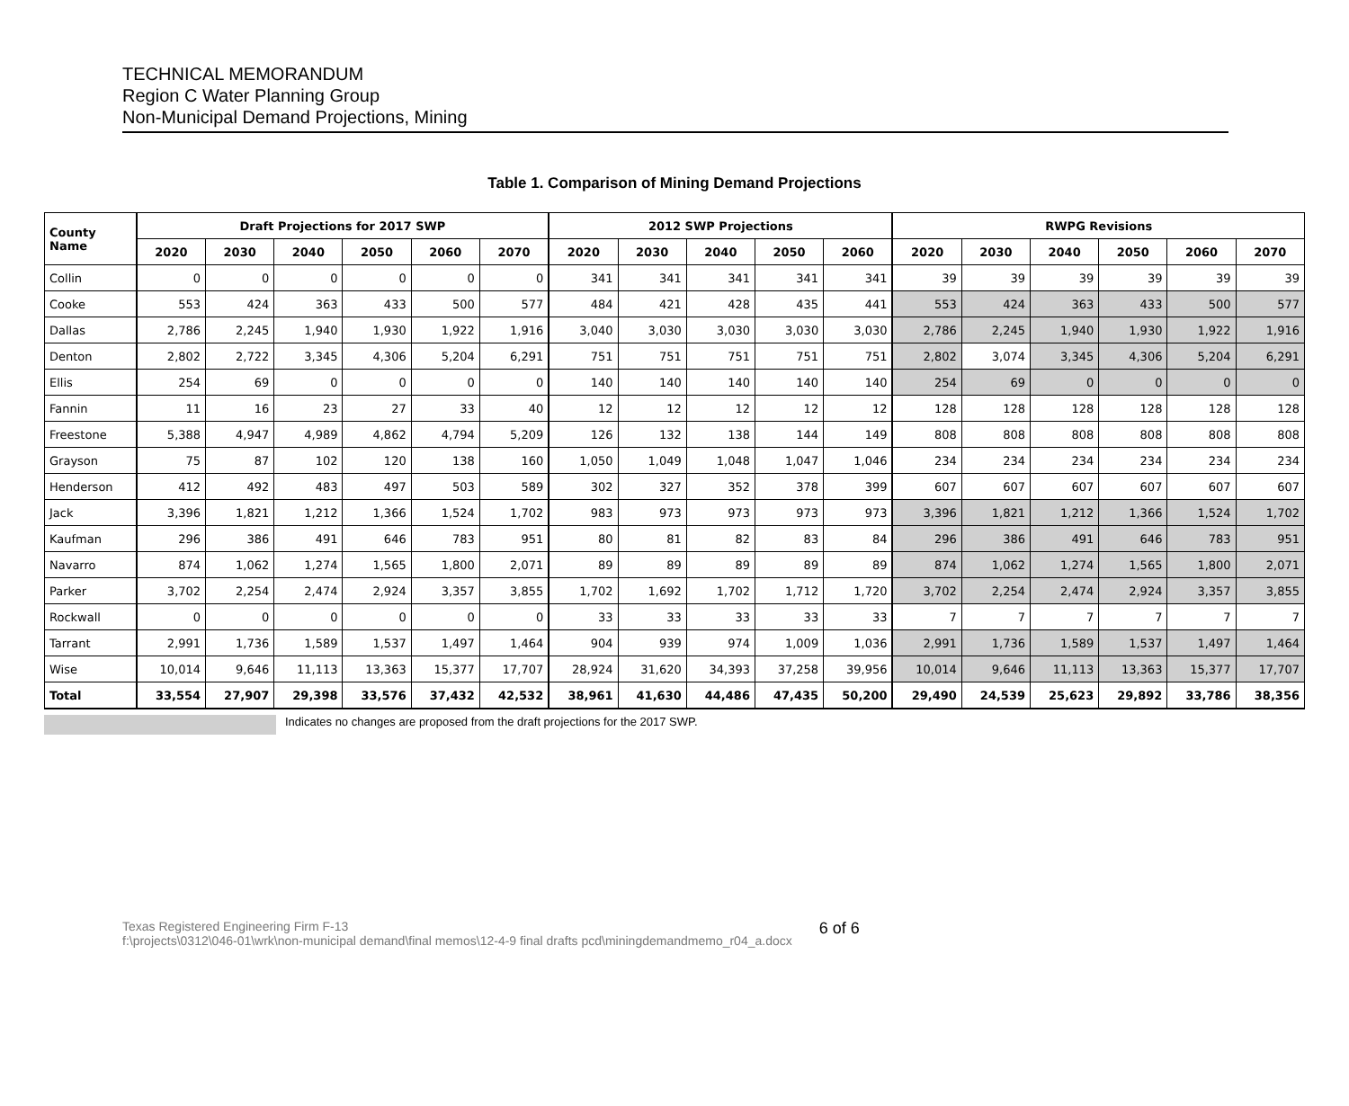TECHNICAL MEMORANDUM
Region C Water Planning Group
Non-Municipal Demand Projections, Mining
Table 1. Comparison of Mining Demand Projections
| County Name | Draft Projections for 2017 SWP | | | | | | 2012 SWP Projections | | | | | RWPG Revisions | | | | | |
| --- | --- | --- | --- | --- | --- | --- | --- | --- | --- | --- | --- | --- | --- | --- | --- | --- | --- |
| | 2020 | 2030 | 2040 | 2050 | 2060 | 2070 | 2020 | 2030 | 2040 | 2050 | 2060 | 2020 | 2030 | 2040 | 2050 | 2060 | 2070 |
| Collin | 0 | 0 | 0 | 0 | 0 | 0 | 341 | 341 | 341 | 341 | 341 | 39 | 39 | 39 | 39 | 39 | 39 |
| Cooke | 553 | 424 | 363 | 433 | 500 | 577 | 484 | 421 | 428 | 435 | 441 | 553 | 424 | 363 | 433 | 500 | 577 |
| Dallas | 2,786 | 2,245 | 1,940 | 1,930 | 1,922 | 1,916 | 3,040 | 3,030 | 3,030 | 3,030 | 3,030 | 2,786 | 2,245 | 1,940 | 1,930 | 1,922 | 1,916 |
| Denton | 2,802 | 2,722 | 3,345 | 4,306 | 5,204 | 6,291 | 751 | 751 | 751 | 751 | 751 | 2,802 | 3,074 | 3,345 | 4,306 | 5,204 | 6,291 |
| Ellis | 254 | 69 | 0 | 0 | 0 | 0 | 140 | 140 | 140 | 140 | 140 | 254 | 69 | 0 | 0 | 0 | 0 |
| Fannin | 11 | 16 | 23 | 27 | 33 | 40 | 12 | 12 | 12 | 12 | 12 | 128 | 128 | 128 | 128 | 128 | 128 |
| Freestone | 5,388 | 4,947 | 4,989 | 4,862 | 4,794 | 5,209 | 126 | 132 | 138 | 144 | 149 | 808 | 808 | 808 | 808 | 808 | 808 |
| Grayson | 75 | 87 | 102 | 120 | 138 | 160 | 1,050 | 1,049 | 1,048 | 1,047 | 1,046 | 234 | 234 | 234 | 234 | 234 | 234 |
| Henderson | 412 | 492 | 483 | 497 | 503 | 589 | 302 | 327 | 352 | 378 | 399 | 607 | 607 | 607 | 607 | 607 | 607 |
| Jack | 3,396 | 1,821 | 1,212 | 1,366 | 1,524 | 1,702 | 983 | 973 | 973 | 973 | 973 | 3,396 | 1,821 | 1,212 | 1,366 | 1,524 | 1,702 |
| Kaufman | 296 | 386 | 491 | 646 | 783 | 951 | 80 | 81 | 82 | 83 | 84 | 296 | 386 | 491 | 646 | 783 | 951 |
| Navarro | 874 | 1,062 | 1,274 | 1,565 | 1,800 | 2,071 | 89 | 89 | 89 | 89 | 89 | 874 | 1,062 | 1,274 | 1,565 | 1,800 | 2,071 |
| Parker | 3,702 | 2,254 | 2,474 | 2,924 | 3,357 | 3,855 | 1,702 | 1,692 | 1,702 | 1,712 | 1,720 | 3,702 | 2,254 | 2,474 | 2,924 | 3,357 | 3,855 |
| Rockwall | 0 | 0 | 0 | 0 | 0 | 0 | 33 | 33 | 33 | 33 | 33 | 7 | 7 | 7 | 7 | 7 | 7 |
| Tarrant | 2,991 | 1,736 | 1,589 | 1,537 | 1,497 | 1,464 | 904 | 939 | 974 | 1,009 | 1,036 | 2,991 | 1,736 | 1,589 | 1,537 | 1,497 | 1,464 |
| Wise | 10,014 | 9,646 | 11,113 | 13,363 | 15,377 | 17,707 | 28,924 | 31,620 | 34,393 | 37,258 | 39,956 | 10,014 | 9,646 | 11,113 | 13,363 | 15,377 | 17,707 |
| Total | 33,554 | 27,907 | 29,398 | 33,576 | 37,432 | 42,532 | 38,961 | 41,630 | 44,486 | 47,435 | 50,200 | 29,490 | 24,539 | 25,623 | 29,892 | 33,786 | 38,356 |
Indicates no changes are proposed from the draft projections for the 2017 SWP.
Texas Registered Engineering Firm F-13
f:\projects\0312\046-01\wrk\non-municipal demand\final memos\12-4-9 final drafts pcd\miningdemandmemo_r04_a.docx
6 of 6